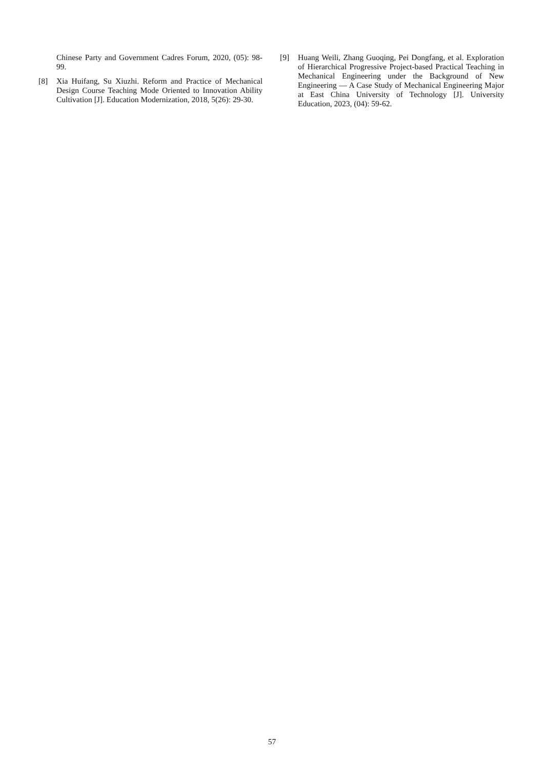Chinese Party and Government Cadres Forum, 2020, (05): 98-99.
[8] Xia Huifang, Su Xiuzhi. Reform and Practice of Mechanical Design Course Teaching Mode Oriented to Innovation Ability Cultivation [J]. Education Modernization, 2018, 5(26): 29-30.
[9] Huang Weili, Zhang Guoqing, Pei Dongfang, et al. Exploration of Hierarchical Progressive Project-based Practical Teaching in Mechanical Engineering under the Background of New Engineering — A Case Study of Mechanical Engineering Major at East China University of Technology [J]. University Education, 2023, (04): 59-62.
57